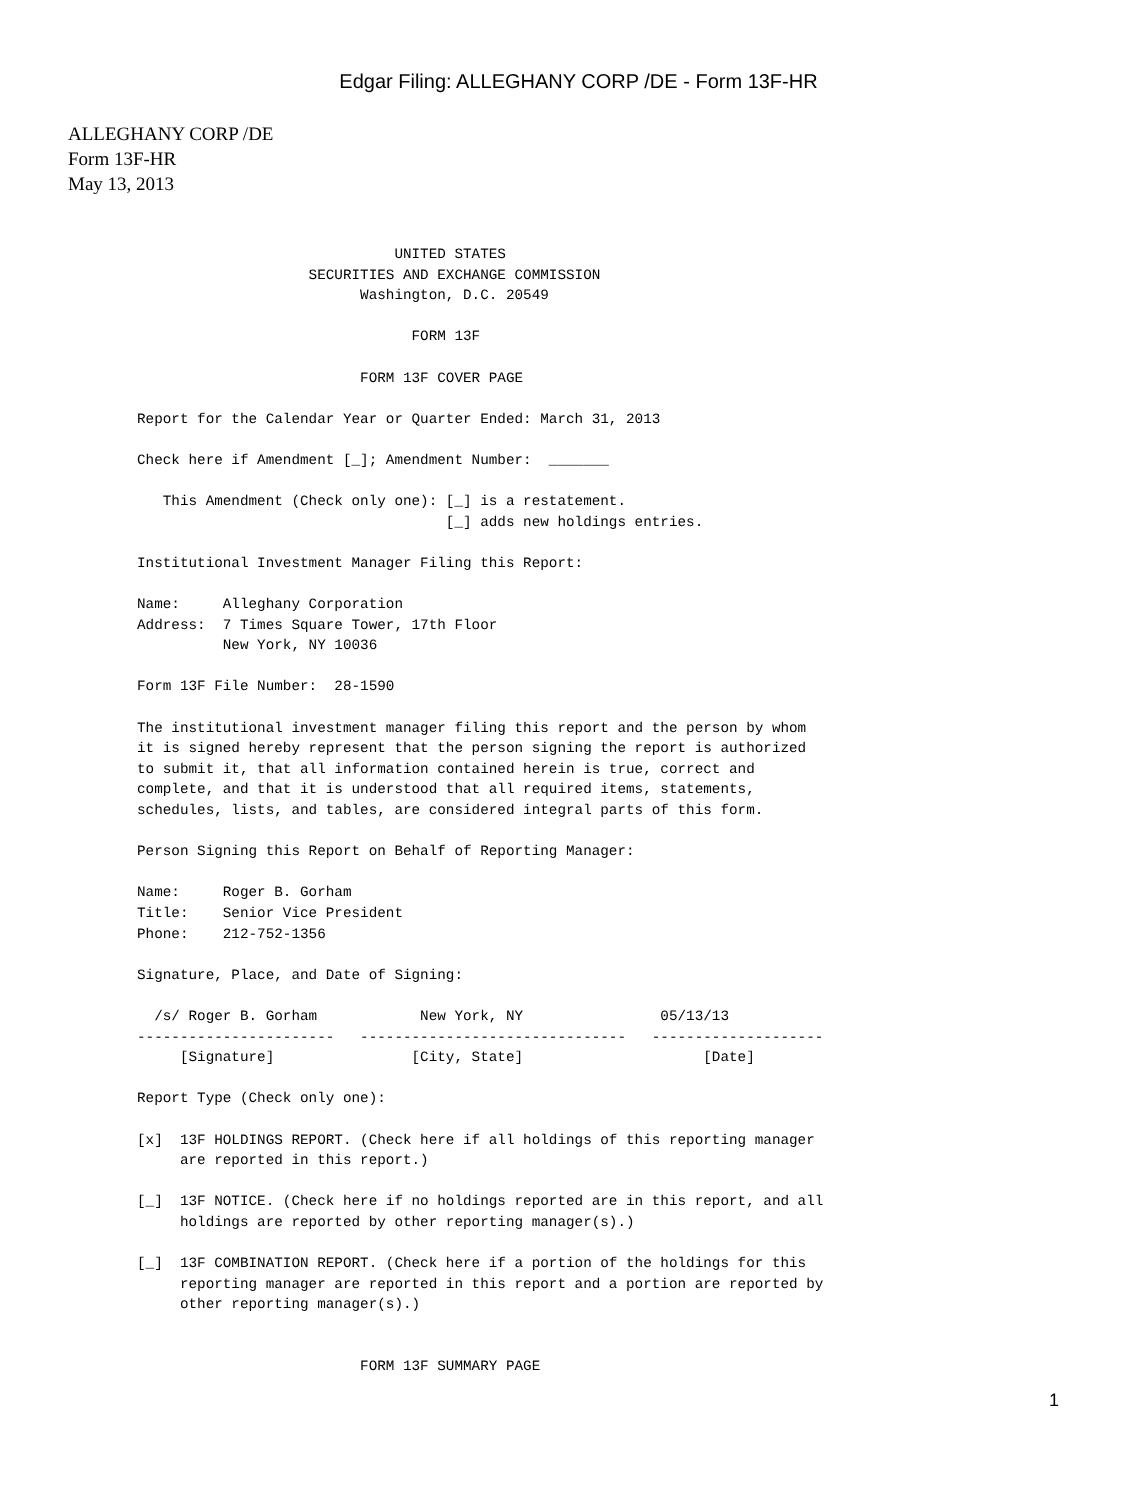Edgar Filing: ALLEGHANY CORP /DE - Form 13F-HR
ALLEGHANY CORP /DE
Form 13F-HR
May 13, 2013
                              UNITED STATES
                    SECURITIES AND EXCHANGE COMMISSION
                          Washington, D.C. 20549

                                FORM 13F

                          FORM 13F COVER PAGE

Report for the Calendar Year or Quarter Ended: March 31, 2013

Check here if Amendment [_]; Amendment Number:  _______

   This Amendment (Check only one): [_] is a restatement.
                                    [_] adds new holdings entries.

Institutional Investment Manager Filing this Report:

Name:     Alleghany Corporation
Address:  7 Times Square Tower, 17th Floor
          New York, NY 10036

Form 13F File Number:  28-1590

The institutional investment manager filing this report and the person by whom
it is signed hereby represent that the person signing the report is authorized
to submit it, that all information contained herein is true, correct and
complete, and that it is understood that all required items, statements,
schedules, lists, and tables, are considered integral parts of this form.

Person Signing this Report on Behalf of Reporting Manager:

Name:     Roger B. Gorham
Title:    Senior Vice President
Phone:    212-752-1356

Signature, Place, and Date of Signing:

  /s/ Roger B. Gorham            New York, NY                05/13/13
-----------------------   -------------------------------   --------------------
     [Signature]                [City, State]                     [Date]

Report Type (Check only one):

[x]  13F HOLDINGS REPORT. (Check here if all holdings of this reporting manager
     are reported in this report.)

[_]  13F NOTICE. (Check here if no holdings reported are in this report, and all
     holdings are reported by other reporting manager(s).)

[_]  13F COMBINATION REPORT. (Check here if a portion of the holdings for this
     reporting manager are reported in this report and a portion are reported by
     other reporting manager(s).)


                          FORM 13F SUMMARY PAGE
1